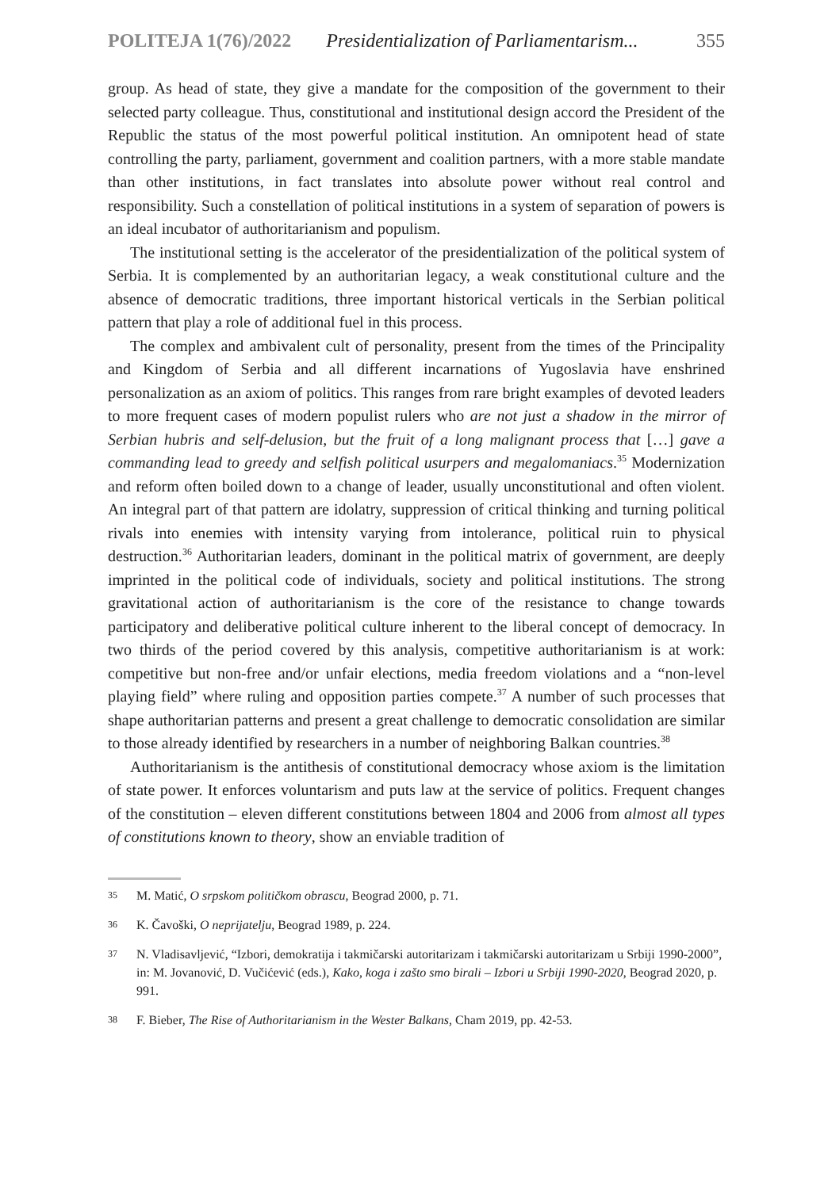POLITEJA 1(76)/2022 Presidentialization of Parliamentarism... 355
group. As head of state, they give a mandate for the composition of the government to their selected party colleague. Thus, constitutional and institutional design accord the President of the Republic the status of the most powerful political institution. An omnipotent head of state controlling the party, parliament, government and coalition partners, with a more stable mandate than other institutions, in fact translates into absolute power without real control and responsibility. Such a constellation of political institutions in a system of separation of powers is an ideal incubator of authoritarianism and populism.
The institutional setting is the accelerator of the presidentialization of the political system of Serbia. It is complemented by an authoritarian legacy, a weak constitutional culture and the absence of democratic traditions, three important historical verticals in the Serbian political pattern that play a role of additional fuel in this process.
The complex and ambivalent cult of personality, present from the times of the Principality and Kingdom of Serbia and all different incarnations of Yugoslavia have enshrined personalization as an axiom of politics. This ranges from rare bright examples of devoted leaders to more frequent cases of modern populist rulers who are not just a shadow in the mirror of Serbian hubris and self-delusion, but the fruit of a long malignant process that […] gave a commanding lead to greedy and selfish political usurpers and megalomaniacs.<sup>35</sup> Modernization and reform often boiled down to a change of leader, usually unconstitutional and often violent. An integral part of that pattern are idolatry, suppression of critical thinking and turning political rivals into enemies with intensity varying from intolerance, political ruin to physical destruction.<sup>36</sup> Authoritarian leaders, dominant in the political matrix of government, are deeply imprinted in the political code of individuals, society and political institutions. The strong gravitational action of authoritarianism is the core of the resistance to change towards participatory and deliberative political culture inherent to the liberal concept of democracy. In two thirds of the period covered by this analysis, competitive authoritarianism is at work: competitive but non-free and/or unfair elections, media freedom violations and a “non-level playing field” where ruling and opposition parties compete.<sup>37</sup> A number of such processes that shape authoritarian patterns and present a great challenge to democratic consolidation are similar to those already identified by researchers in a number of neighboring Balkan countries.<sup>38</sup>
Authoritarianism is the antithesis of constitutional democracy whose axiom is the limitation of state power. It enforces voluntarism and puts law at the service of politics. Frequent changes of the constitution – eleven different constitutions between 1804 and 2006 from almost all types of constitutions known to theory, show an enviable tradition of
35 M. Matić, O srpskom političkom obrascu, Beograd 2000, p. 71.
36 K. Čavoški, O neprijatelju, Beograd 1989, p. 224.
37 N. Vladisavljević, “Izbori, demokratija i takmičarski autoritarizam i takmičarski autoritarizam u Srbiji 1990-2000”, in: M. Jovanović, D. Vučićević (eds.), Kako, koga i zašto smo birali – Izbori u Srbiji 1990-2020, Beograd 2020, p. 991.
38 F. Bieber, The Rise of Authoritarianism in the Wester Balkans, Cham 2019, pp. 42-53.